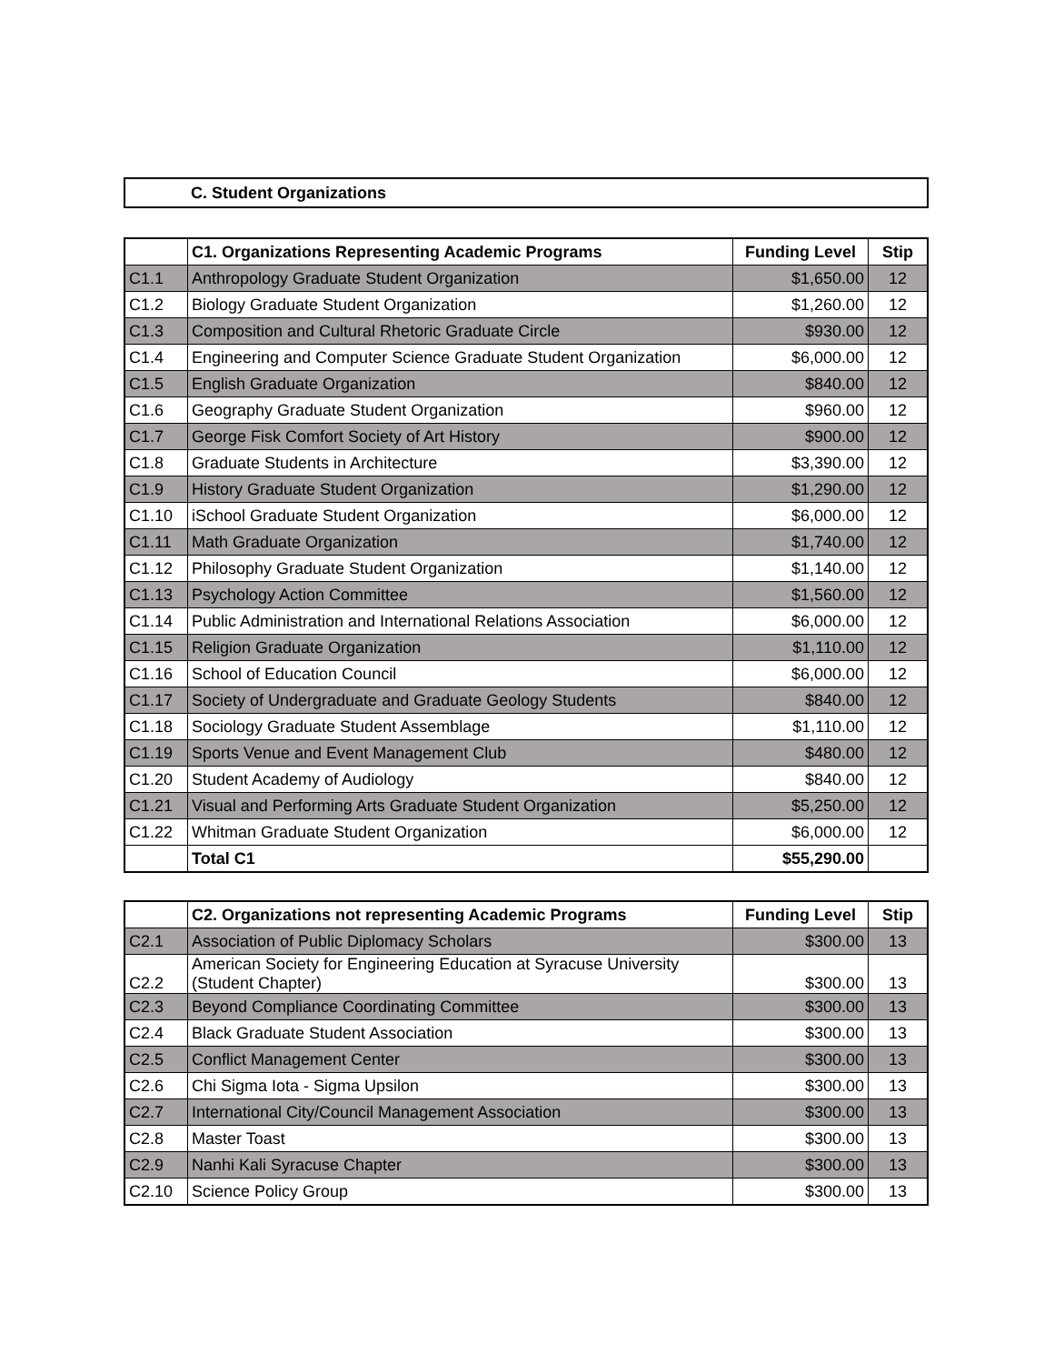C. Student Organizations
| | C1. Organizations Representing Academic Programs | Funding Level | Stip |
| --- | --- | --- | --- |
| C1.1 | Anthropology Graduate Student Organization | $1,650.00 | 12 |
| C1.2 | Biology Graduate Student Organization | $1,260.00 | 12 |
| C1.3 | Composition and Cultural Rhetoric Graduate Circle | $930.00 | 12 |
| C1.4 | Engineering and Computer Science Graduate Student Organization | $6,000.00 | 12 |
| C1.5 | English Graduate Organization | $840.00 | 12 |
| C1.6 | Geography Graduate Student Organization | $960.00 | 12 |
| C1.7 | George Fisk Comfort Society of Art History | $900.00 | 12 |
| C1.8 | Graduate Students in Architecture | $3,390.00 | 12 |
| C1.9 | History Graduate Student Organization | $1,290.00 | 12 |
| C1.10 | iSchool Graduate Student Organization | $6,000.00 | 12 |
| C1.11 | Math Graduate Organization | $1,740.00 | 12 |
| C1.12 | Philosophy Graduate Student Organization | $1,140.00 | 12 |
| C1.13 | Psychology Action Committee | $1,560.00 | 12 |
| C1.14 | Public Administration and International Relations Association | $6,000.00 | 12 |
| C1.15 | Religion Graduate Organization | $1,110.00 | 12 |
| C1.16 | School of Education Council | $6,000.00 | 12 |
| C1.17 | Society of Undergraduate and Graduate Geology Students | $840.00 | 12 |
| C1.18 | Sociology Graduate Student Assemblage | $1,110.00 | 12 |
| C1.19 | Sports Venue and Event Management Club | $480.00 | 12 |
| C1.20 | Student Academy of Audiology | $840.00 | 12 |
| C1.21 | Visual and Performing Arts Graduate Student Organization | $5,250.00 | 12 |
| C1.22 | Whitman Graduate Student Organization | $6,000.00 | 12 |
| | Total C1 | $55,290.00 | |
| | C2. Organizations not representing Academic Programs | Funding Level | Stip |
| --- | --- | --- | --- |
| C2.1 | Association of Public Diplomacy Scholars | $300.00 | 13 |
| C2.2 | American Society for Engineering Education at Syracuse University (Student Chapter) | $300.00 | 13 |
| C2.3 | Beyond Compliance Coordinating Committee | $300.00 | 13 |
| C2.4 | Black Graduate Student Association | $300.00 | 13 |
| C2.5 | Conflict Management Center | $300.00 | 13 |
| C2.6 | Chi Sigma Iota - Sigma Upsilon | $300.00 | 13 |
| C2.7 | International City/Council Management Association | $300.00 | 13 |
| C2.8 | Master Toast | $300.00 | 13 |
| C2.9 | Nanhi Kali Syracuse Chapter | $300.00 | 13 |
| C2.10 | Science Policy Group | $300.00 | 13 |